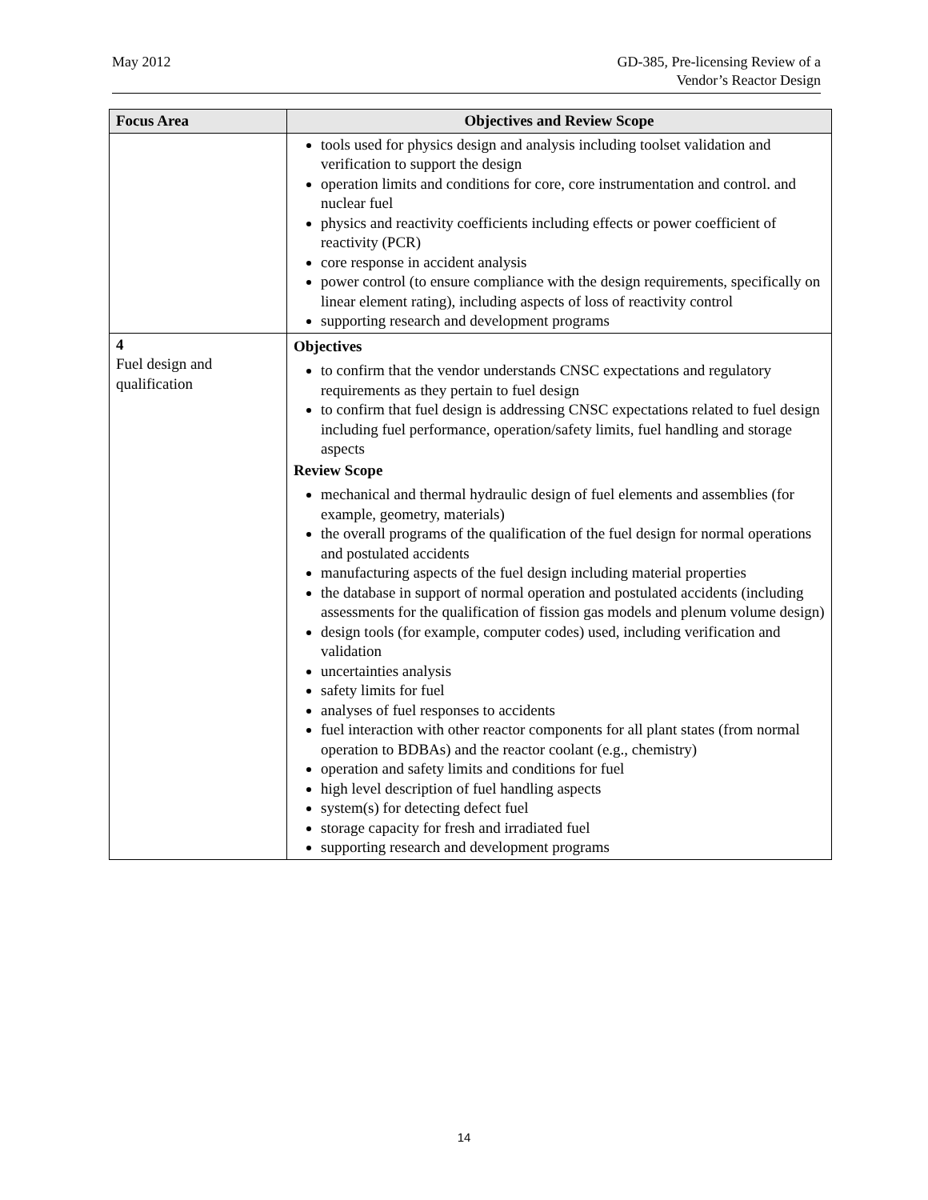May 2012 GD-385, Pre-licensing Review of a
Vendor’s Reactor Design
| Focus Area | Objectives and Review Scope |
| --- | --- |
| | tools used for physics design and analysis including toolset validation and verification to support the design operation limits and conditions for core, core instrumentation and control. and nuclear fuel physics and reactivity coefficients including effects or power coefficient of reactivity (PCR) core response in accident analysis power control (to ensure compliance with the design requirements, specifically on linear element rating), including aspects of loss of reactivity control supporting research and development programs |
| 4 Fuel design and qualification | Objectives to confirm that the vendor understands CNSC expectations and regulatory requirements as they pertain to fuel design to confirm that fuel design is addressing CNSC expectations related to fuel design including fuel performance, operation/safety limits, fuel handling and storage aspects Review Scope mechanical and thermal hydraulic design of fuel elements and assemblies (for example, geometry, materials) the overall programs of the qualification of the fuel design for normal operations and postulated accidents manufacturing aspects of the fuel design including material properties the database in support of normal operation and postulated accidents (including assessments for the qualification of fission gas models and plenum volume design) design tools (for example, computer codes) used, including verification and validation uncertainties analysis safety limits for fuel analyses of fuel responses to accidents fuel interaction with other reactor components for all plant states (from normal operation to BDBAs) and the reactor coolant (e.g., chemistry) operation and safety limits and conditions for fuel high level description of fuel handling aspects system(s) for detecting defect fuel storage capacity for fresh and irradiated fuel supporting research and development programs |
14